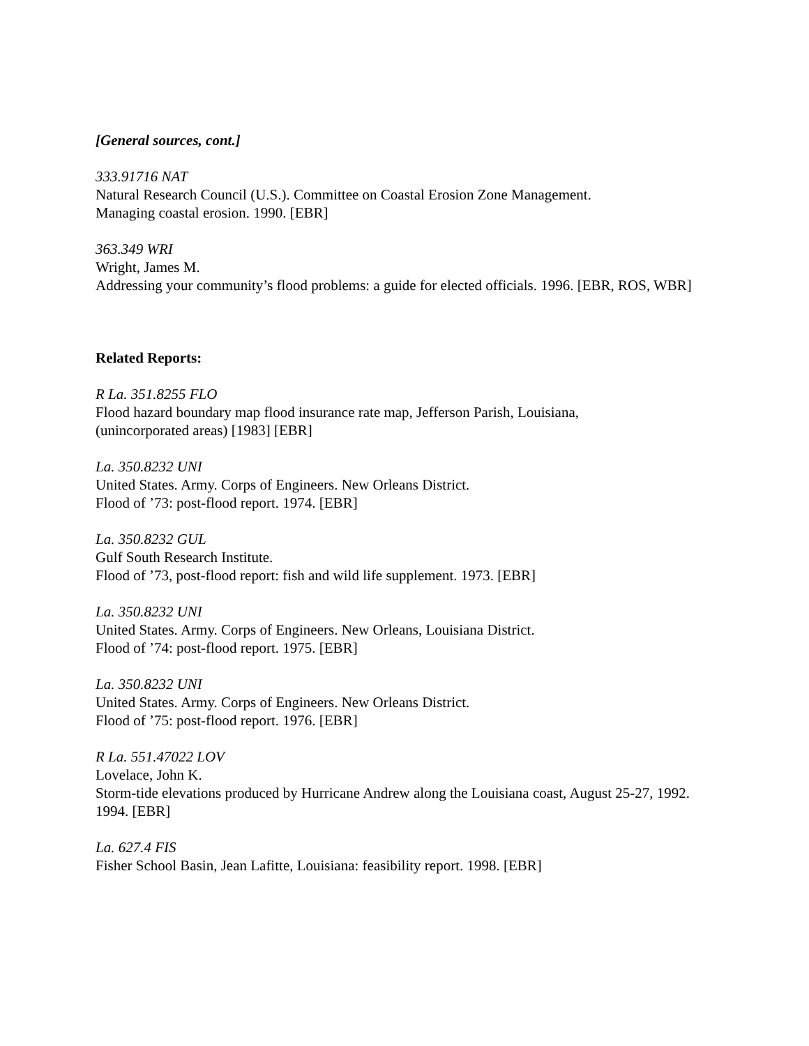[General sources, cont.]
333.91716 NAT
Natural Research Council (U.S.). Committee on Coastal Erosion Zone Management.
Managing coastal erosion. 1990. [EBR]
363.349 WRI
Wright, James M.
Addressing your community’s flood problems: a guide for elected officials. 1996. [EBR, ROS, WBR]
Related Reports:
R La. 351.8255 FLO
Flood hazard boundary map flood insurance rate map, Jefferson Parish, Louisiana,
(unincorporated areas) [1983] [EBR]
La. 350.8232 UNI
United States. Army. Corps of Engineers. New Orleans District.
Flood of ’73: post-flood report. 1974. [EBR]
La. 350.8232 GUL
Gulf South Research Institute.
Flood of ’73, post-flood report: fish and wild life supplement. 1973. [EBR]
La. 350.8232 UNI
United States. Army. Corps of Engineers. New Orleans, Louisiana District.
Flood of ’74: post-flood report. 1975. [EBR]
La. 350.8232 UNI
United States. Army. Corps of Engineers. New Orleans District.
Flood of ’75: post-flood report. 1976. [EBR]
R La. 551.47022 LOV
Lovelace, John K.
Storm-tide elevations produced by Hurricane Andrew along the Louisiana coast, August 25-27, 1992. 1994. [EBR]
La. 627.4 FIS
Fisher School Basin, Jean Lafitte, Louisiana: feasibility report. 1998. [EBR]